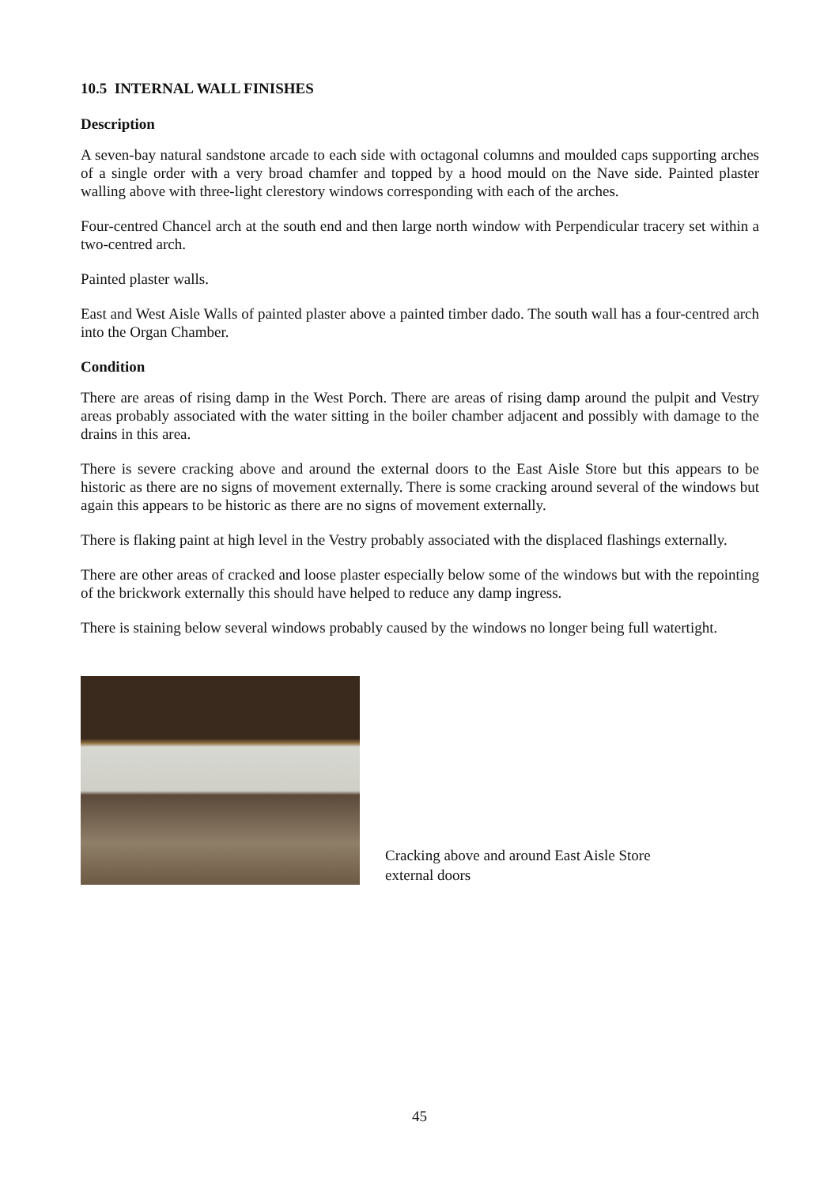10.5 INTERNAL WALL FINISHES
Description
A seven-bay natural sandstone arcade to each side with octagonal columns and moulded caps supporting arches of a single order with a very broad chamfer and topped by a hood mould on the Nave side. Painted plaster walling above with three-light clerestory windows corresponding with each of the arches.
Four-centred Chancel arch at the south end and then large north window with Perpendicular tracery set within a two-centred arch.
Painted plaster walls.
East and West Aisle Walls of painted plaster above a painted timber dado. The south wall has a four-centred arch into the Organ Chamber.
Condition
There are areas of rising damp in the West Porch. There are areas of rising damp around the pulpit and Vestry areas probably associated with the water sitting in the boiler chamber adjacent and possibly with damage to the drains in this area.
There is severe cracking above and around the external doors to the East Aisle Store but this appears to be historic as there are no signs of movement externally. There is some cracking around several of the windows but again this appears to be historic as there are no signs of movement externally.
There is flaking paint at high level in the Vestry probably associated with the displaced flashings externally.
There are other areas of cracked and loose plaster especially below some of the windows but with the repointing of the brickwork externally this should have helped to reduce any damp ingress.
There is staining below several windows probably caused by the windows no longer being full watertight.
Cracking above and around East Aisle Store external doors
45